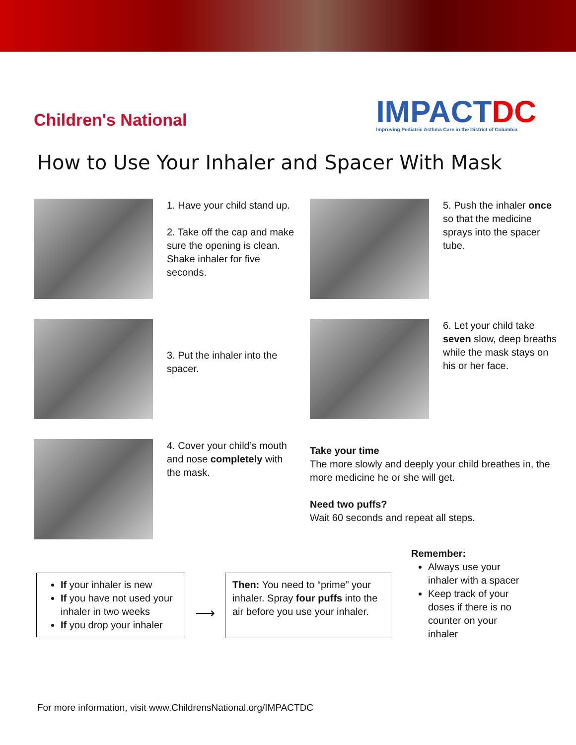Children's National
IMPACTDC
Improving Pediatric Asthma Care in the District of Columbia
How to Use Your Inhaler and Spacer With Mask
1. Have your child stand up.
2. Take off the cap and make sure the opening is clean. Shake inhaler for five seconds.
5. Push the inhaler once so that the medicine sprays into the spacer tube.
3. Put the inhaler into the spacer.
6. Let your child take seven slow, deep breaths while the mask stays on his or her face.
4. Cover your child’s mouth and nose completely with the mask.
Take your time
The more slowly and deeply your child breathes in, the more medicine he or she will get.
Need two puffs?
Wait 60 seconds and repeat all steps.
If your inhaler is new
If you have not used your inhaler in two weeks
If you drop your inhaler
⟶
Then: You need to “prime” your inhaler. Spray four puffs into the air before you use your inhaler.
Remember:
Always use your inhaler with a spacer
Keep track of your doses if there is no counter on your inhaler
For more information, visit www.ChildrensNational.org/IMPACTDC